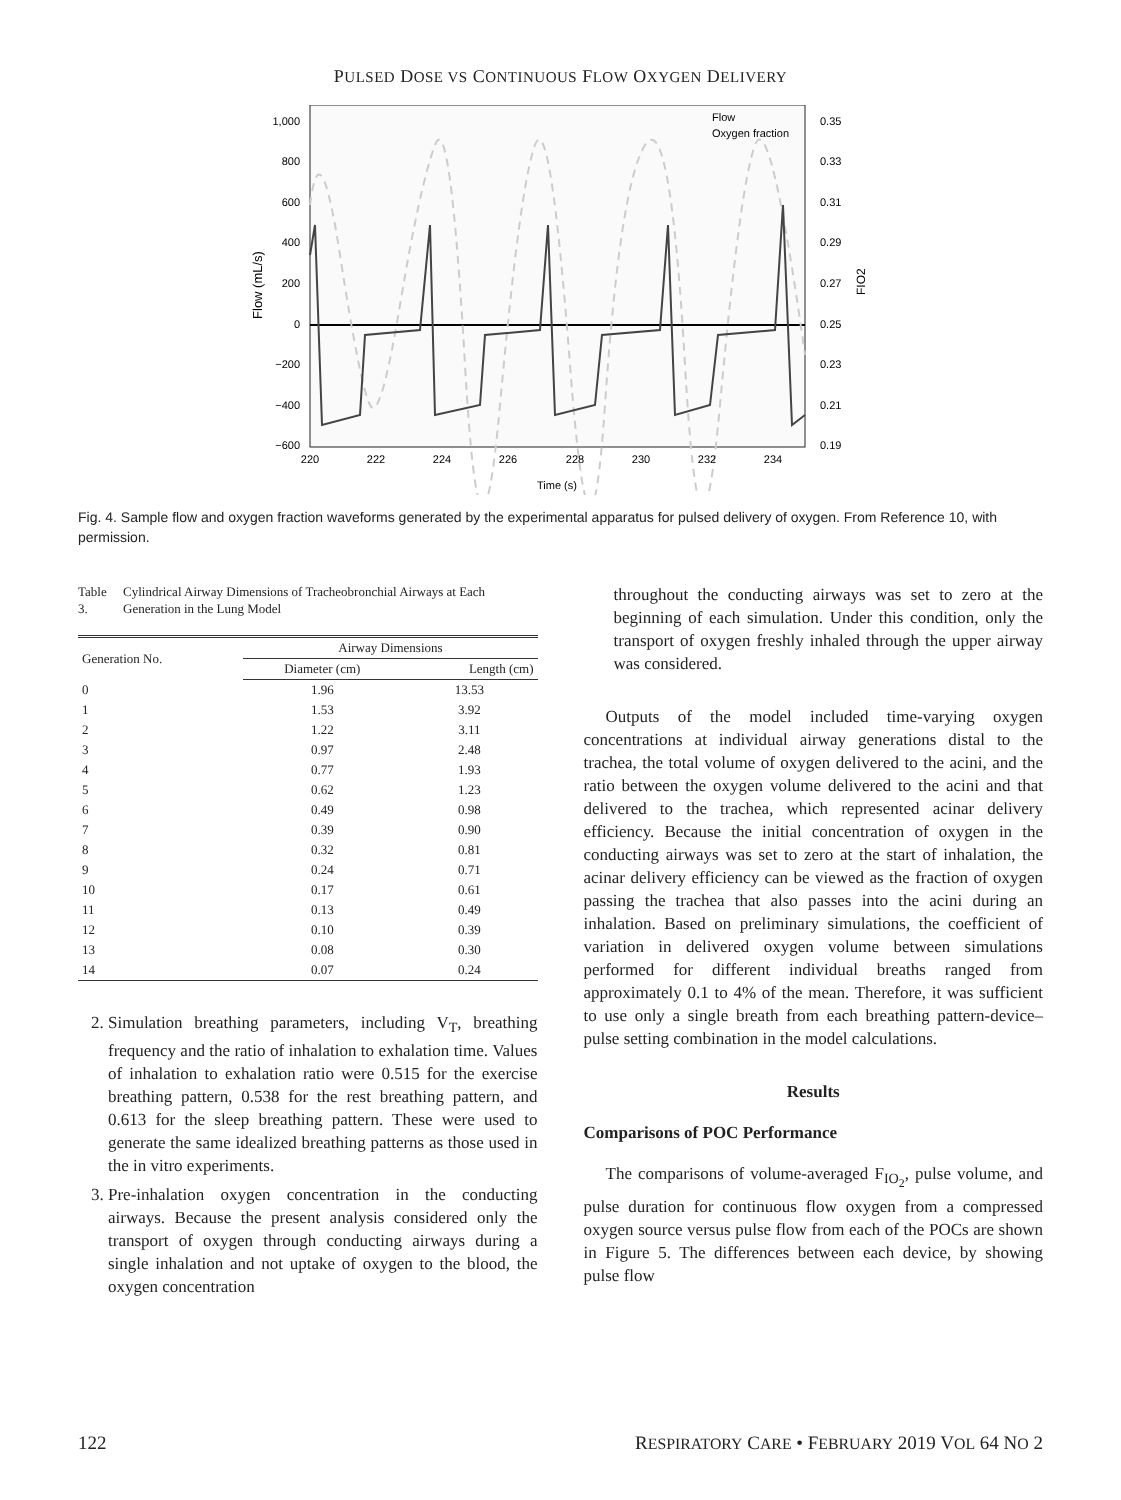PULSED DOSE VS CONTINUOUS FLOW OXYGEN DELIVERY
1,000
800
600
400
200
0
−200
−400
−600
0.35
0.33
0.31
0.29
0.27
0.25
0.23
0.21
0.19
220
222
224
226
228
230
232
234
Time (s)
Flow (mL/s)
FIO2
Flow
Oxygen fraction
Fig. 4. Sample flow and oxygen fraction waveforms generated by the experimental apparatus for pulsed delivery of oxygen. From Reference 10, with permission.
Table 3. Cylindrical Airway Dimensions of Tracheobronchial Airways at Each Generation in the Lung Model
| Generation No. | Airway Dimensions | |
| --- | --- | --- |
| | Diameter (cm) | Length (cm) |
| 0 | 1.96 | 13.53 |
| 1 | 1.53 | 3.92 |
| 2 | 1.22 | 3.11 |
| 3 | 0.97 | 2.48 |
| 4 | 0.77 | 1.93 |
| 5 | 0.62 | 1.23 |
| 6 | 0.49 | 0.98 |
| 7 | 0.39 | 0.90 |
| 8 | 0.32 | 0.81 |
| 9 | 0.24 | 0.71 |
| 10 | 0.17 | 0.61 |
| 11 | 0.13 | 0.49 |
| 12 | 0.10 | 0.39 |
| 13 | 0.08 | 0.30 |
| 14 | 0.07 | 0.24 |
2. Simulation breathing parameters, including V<sub>T</sub>, breathing frequency and the ratio of inhalation to exhalation time. Values of inhalation to exhalation ratio were 0.515 for the exercise breathing pattern, 0.538 for the rest breathing pattern, and 0.613 for the sleep breathing pattern. These were used to generate the same idealized breathing patterns as those used in the in vitro experiments.
3. Pre-inhalation oxygen concentration in the conducting airways. Because the present analysis considered only the transport of oxygen through conducting airways during a single inhalation and not uptake of oxygen to the blood, the oxygen concentration
throughout the conducting airways was set to zero at the beginning of each simulation. Under this condition, only the transport of oxygen freshly inhaled through the upper airway was considered.
Outputs of the model included time-varying oxygen concentrations at individual airway generations distal to the trachea, the total volume of oxygen delivered to the acini, and the ratio between the oxygen volume delivered to the acini and that delivered to the trachea, which represented acinar delivery efficiency. Because the initial concentration of oxygen in the conducting airways was set to zero at the start of inhalation, the acinar delivery efficiency can be viewed as the fraction of oxygen passing the trachea that also passes into the acini during an inhalation. Based on preliminary simulations, the coefficient of variation in delivered oxygen volume between simulations performed for different individual breaths ranged from approximately 0.1 to 4% of the mean. Therefore, it was sufficient to use only a single breath from each breathing pattern-device–pulse setting combination in the model calculations.
Results
Comparisons of POC Performance
The comparisons of volume-averaged F<sub>IO<sub>2</sub></sub>, pulse volume, and pulse duration for continuous flow oxygen from a compressed oxygen source versus pulse flow from each of the POCs are shown in Figure 5. The differences between each device, by showing pulse flow
122 RESPIRATORY CARE • FEBRUARY 2019 VOL 64 NO 2